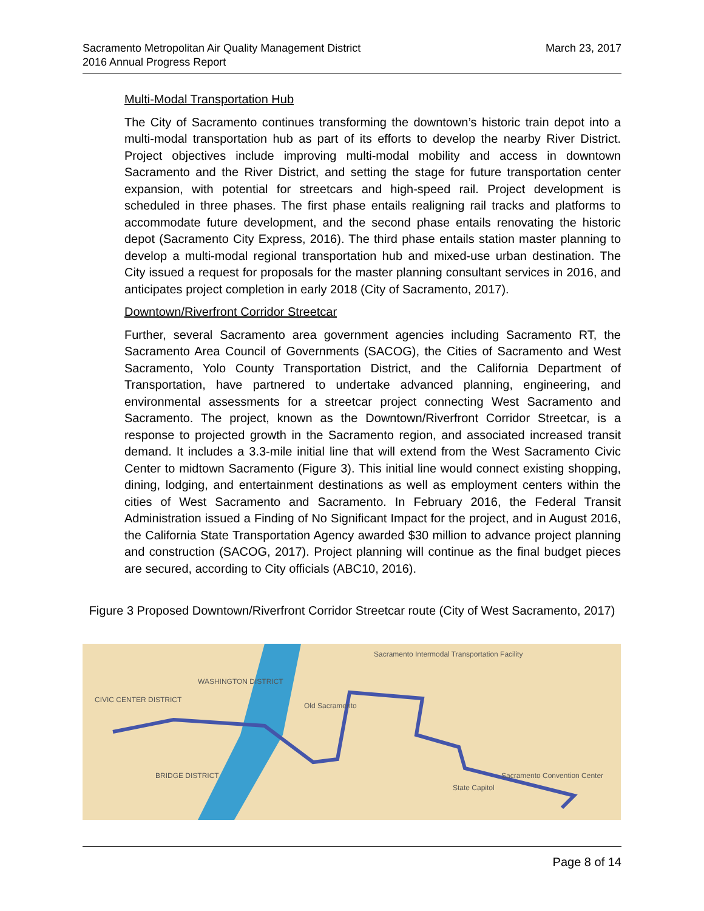Sacramento Metropolitan Air Quality Management District
2016 Annual Progress Report
March 23, 2017
Multi-Modal Transportation Hub
The City of Sacramento continues transforming the downtown’s historic train depot into a multi-modal transportation hub as part of its efforts to develop the nearby River District. Project objectives include improving multi-modal mobility and access in downtown Sacramento and the River District, and setting the stage for future transportation center expansion, with potential for streetcars and high-speed rail. Project development is scheduled in three phases. The first phase entails realigning rail tracks and platforms to accommodate future development, and the second phase entails renovating the historic depot (Sacramento City Express, 2016). The third phase entails station master planning to develop a multi-modal regional transportation hub and mixed-use urban destination. The City issued a request for proposals for the master planning consultant services in 2016, and anticipates project completion in early 2018 (City of Sacramento, 2017).
Downtown/Riverfront Corridor Streetcar
Further, several Sacramento area government agencies including Sacramento RT, the Sacramento Area Council of Governments (SACOG), the Cities of Sacramento and West Sacramento, Yolo County Transportation District, and the California Department of Transportation, have partnered to undertake advanced planning, engineering, and environmental assessments for a streetcar project connecting West Sacramento and Sacramento. The project, known as the Downtown/Riverfront Corridor Streetcar, is a response to projected growth in the Sacramento region, and associated increased transit demand. It includes a 3.3-mile initial line that will extend from the West Sacramento Civic Center to midtown Sacramento (Figure 3). This initial line would connect existing shopping, dining, lodging, and entertainment destinations as well as employment centers within the cities of West Sacramento and Sacramento. In February 2016, the Federal Transit Administration issued a Finding of No Significant Impact for the project, and in August 2016, the California State Transportation Agency awarded $30 million to advance project planning and construction (SACOG, 2017). Project planning will continue as the final budget pieces are secured, according to City officials (ABC10, 2016).
Figure 3 Proposed Downtown/Riverfront Corridor Streetcar route (City of West Sacramento, 2017)
CIVIC CENTER DISTRICT
WASHINGTON DISTRICT
BRIDGE DISTRICT
Old Sacramento
Sacramento Intermodal Transportation Facility
State Capitol
Sacramento Convention Center
Page 8 of 14